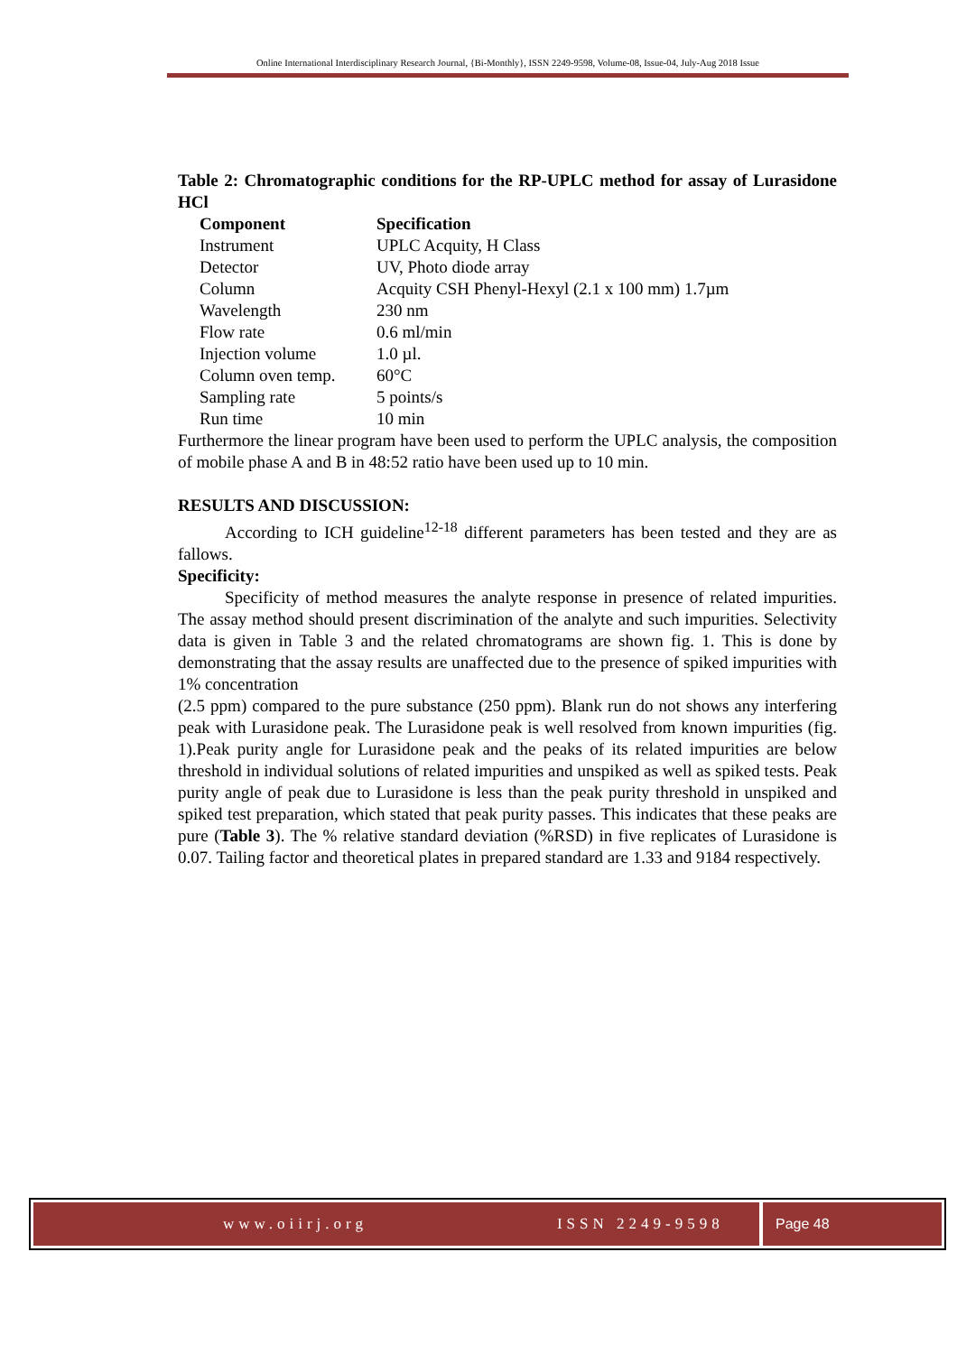Online International Interdisciplinary Research Journal, {Bi-Monthly}, ISSN 2249-9598, Volume-08, Issue-04, July-Aug 2018 Issue
Table 2: Chromatographic conditions for the RP-UPLC method for assay of Lurasidone HCl
| Component | Specification |
| --- | --- |
| Instrument | UPLC Acquity, H Class |
| Detector | UV, Photo diode array |
| Column | Acquity CSH Phenyl-Hexyl (2.1 x 100 mm) 1.7µm |
| Wavelength | 230 nm |
| Flow rate | 0.6 ml/min |
| Injection volume | 1.0 µl. |
| Column oven temp. | 60°C |
| Sampling rate | 5 points/s |
| Run time | 10 min |
Furthermore the linear program have been used to perform the UPLC analysis, the composition of mobile phase A and B in 48:52 ratio have been used up to 10 min.
RESULTS AND DISCUSSION:
According to ICH guideline<sup>12-18</sup> different parameters has been tested and they are as fallows.
Specificity:
Specificity of method measures the analyte response in presence of related impurities. The assay method should present discrimination of the analyte and such impurities. Selectivity data is given in Table 3 and the related chromatograms are shown fig. 1. This is done by demonstrating that the assay results are unaffected due to the presence of spiked impurities with 1% concentration
(2.5 ppm) compared to the pure substance (250 ppm). Blank run do not shows any interfering peak with Lurasidone peak. The Lurasidone peak is well resolved from known impurities (fig. 1).Peak purity angle for Lurasidone peak and the peaks of its related impurities are below threshold in individual solutions of related impurities and unspiked as well as spiked tests. Peak purity angle of peak due to Lurasidone is less than the peak purity threshold in unspiked and spiked test preparation, which stated that peak purity passes. This indicates that these peaks are pure (Table 3). The % relative standard deviation (%RSD) in five replicates of Lurasidone is 0.07. Tailing factor and theoretical plates in prepared standard are 1.33 and 9184 respectively.
www.oiirj.org ISSN 2249-9598 Page 48